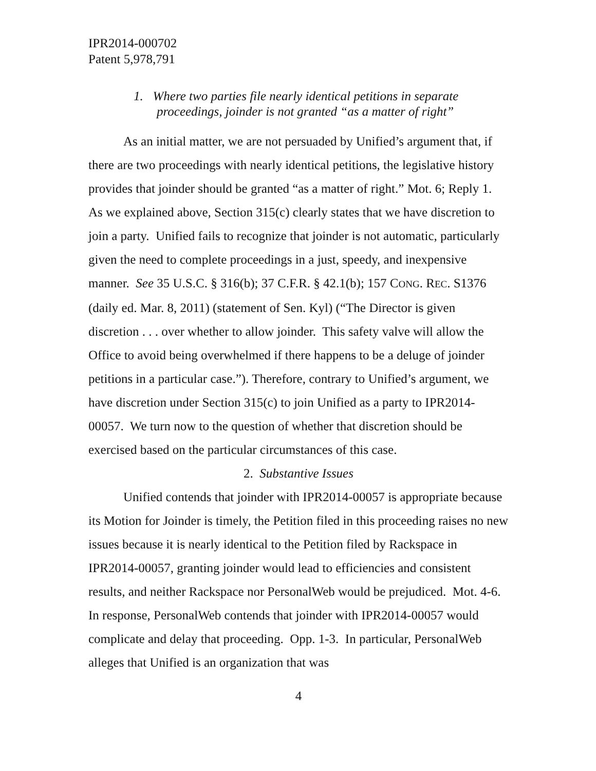IPR2014-000702
Patent 5,978,791
1. Where two parties file nearly identical petitions in separate
proceedings, joinder is not granted “as a matter of right”
As an initial matter, we are not persuaded by Unified’s argument that, if there are two proceedings with nearly identical petitions, the legislative history provides that joinder should be granted “as a matter of right.” Mot. 6; Reply 1. As we explained above, Section 315(c) clearly states that we have discretion to join a party. Unified fails to recognize that joinder is not automatic, particularly given the need to complete proceedings in a just, speedy, and inexpensive manner. See 35 U.S.C. § 316(b); 37 C.F.R. § 42.1(b); 157 CONG. REC. S1376 (daily ed. Mar. 8, 2011) (statement of Sen. Kyl) (“The Director is given discretion . . . over whether to allow joinder. This safety valve will allow the Office to avoid being overwhelmed if there happens to be a deluge of joinder petitions in a particular case.”). Therefore, contrary to Unified’s argument, we have discretion under Section 315(c) to join Unified as a party to IPR2014-00057. We turn now to the question of whether that discretion should be exercised based on the particular circumstances of this case.
2. Substantive Issues
Unified contends that joinder with IPR2014-00057 is appropriate because its Motion for Joinder is timely, the Petition filed in this proceeding raises no new issues because it is nearly identical to the Petition filed by Rackspace in IPR2014-00057, granting joinder would lead to efficiencies and consistent results, and neither Rackspace nor PersonalWeb would be prejudiced. Mot. 4-6. In response, PersonalWeb contends that joinder with IPR2014-00057 would complicate and delay that proceeding. Opp. 1-3. In particular, PersonalWeb alleges that Unified is an organization that was
4